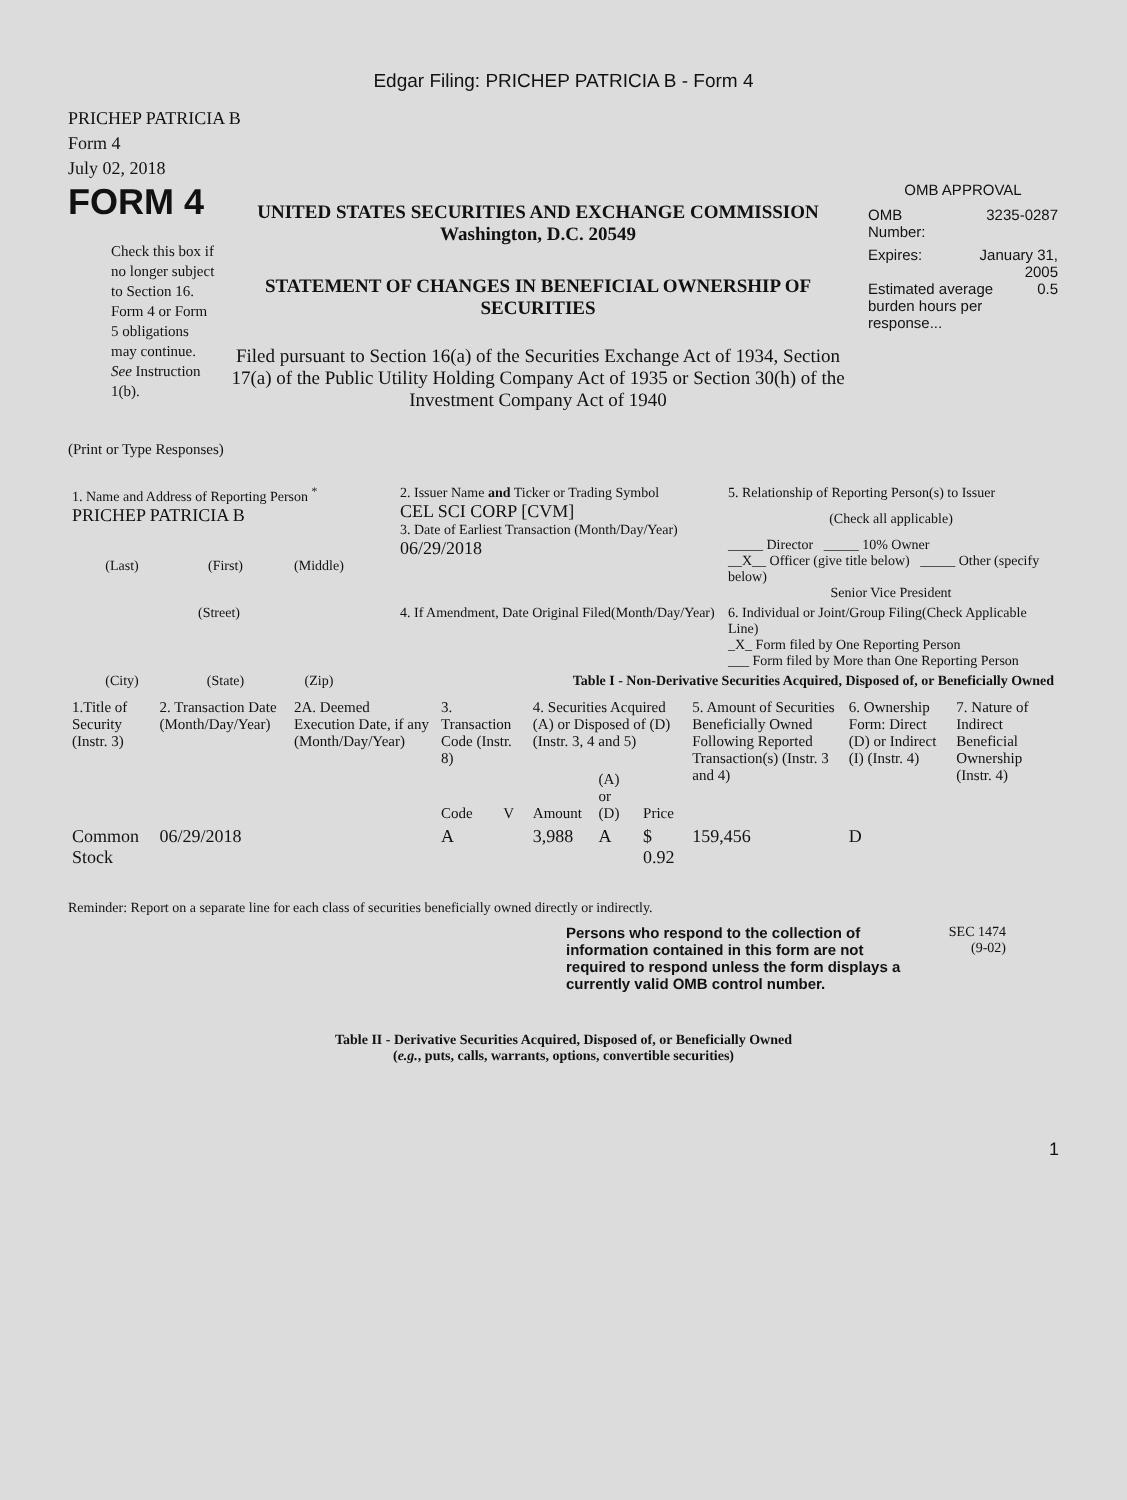Edgar Filing: PRICHEP PATRICIA B - Form 4
PRICHEP PATRICIA B
Form 4
July 02, 2018
FORM 4
Check this box if no longer subject to Section 16. Form 4 or Form 5 obligations may continue. See Instruction 1(b).
UNITED STATES SECURITIES AND EXCHANGE COMMISSION
Washington, D.C. 20549
STATEMENT OF CHANGES IN BENEFICIAL OWNERSHIP OF SECURITIES
Filed pursuant to Section 16(a) of the Securities Exchange Act of 1934, Section 17(a) of the Public Utility Holding Company Act of 1935 or Section 30(h) of the Investment Company Act of 1940
OMB APPROVAL
OMB
Number: 3235-0287
Expires: January 31,
2005
Estimated average burden hours per response... 0.5
(Print or Type Responses)
| 1. Name and Address of Reporting Person <sup>*</sup> PRICHEP PATRICIA B (Last) (First) (Middle) | 2. Issuer Name and Ticker or Trading Symbol CEL SCI CORP [CVM] 3. Date of Earliest Transaction (Month/Day/Year) 06/29/2018 | 5. Relationship of Reporting Person(s) to Issuer (Check all applicable) _____ Director _____ 10% Owner __X__ Officer (give title below) _____ Other (specify below) Senior Vice President |
| (Street) | 4. If Amendment, Date Original Filed(Month/Day/Year) | 6. Individual or Joint/Group Filing(Check Applicable Line) _X_ Form filed by One Reporting Person ___ Form filed by More than One Reporting Person |
| (City) (State) (Zip) | Table I - Non-Derivative Securities Acquired, Disposed of, or Beneficially Owned | |
| 1.Title of Security (Instr. 3) | 2. Transaction Date (Month/Day/Year) | 2A. Deemed Execution Date, if any (Month/Day/Year) | 3. Transaction Code (Instr. 8) | | 4. Securities Acquired (A) or Disposed of (D) (Instr. 3, 4 and 5) | | | 5. Amount of Securities Beneficially Owned Following Reported Transaction(s) (Instr. 3 and 4) | 6. Ownership Form: Direct (D) or Indirect (I) (Instr. 4) | 7. Nature of Indirect Beneficial Ownership (Instr. 4) |
| --- | --- | --- | --- | --- | --- | --- | --- | --- | --- | --- |
| | | | Code | V | Amount | (A) or (D) | Price | | | |
| Common Stock | 06/29/2018 | | A | | 3,988 | A | $ 0.92 | 159,456 | D | |
Reminder: Report on a separate line for each class of securities beneficially owned directly or indirectly.
Persons who respond to the collection of information contained in this form are not required to respond unless the form displays a currently valid OMB control number.
SEC 1474
(9-02)
Table II - Derivative Securities Acquired, Disposed of, or Beneficially Owned
(e.g., puts, calls, warrants, options, convertible securities)
1